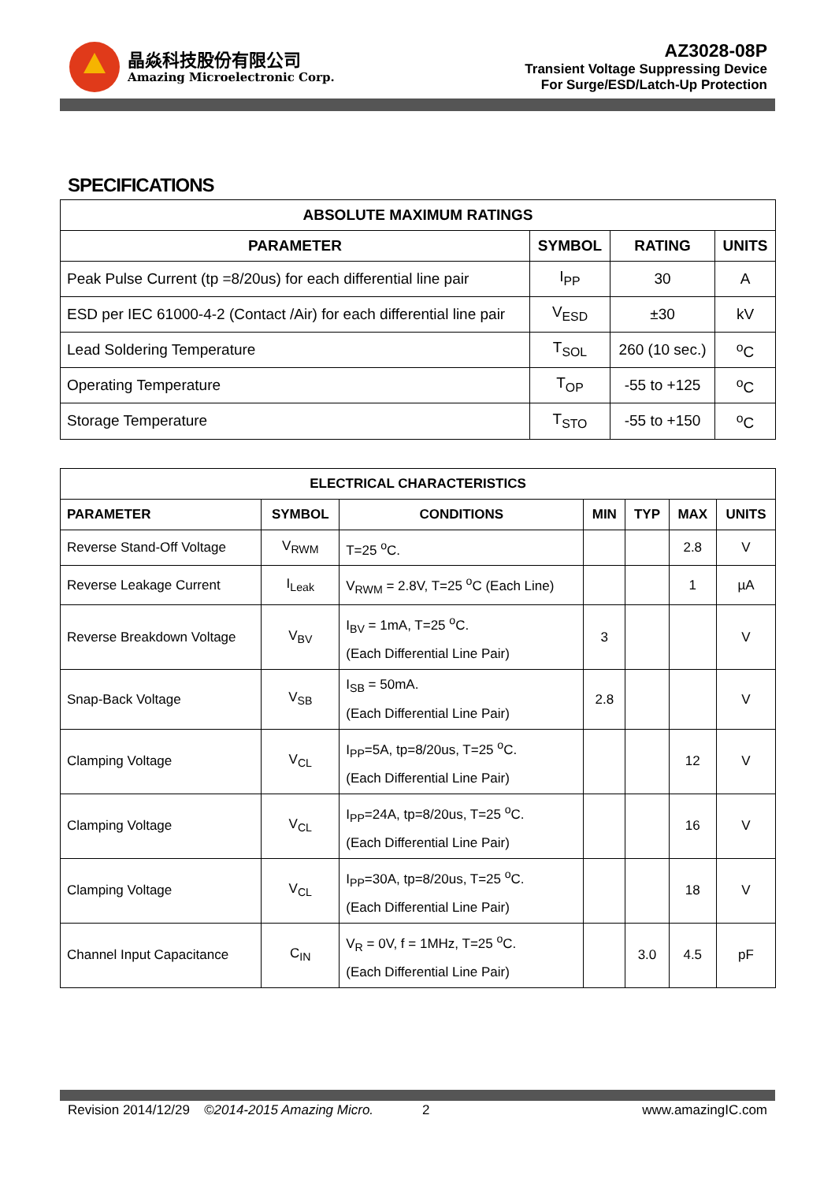晶焱科技股份有限公司
Amazing Microelectronic Corp.
AZ3028-08P
Transient Voltage Suppressing Device
For Surge/ESD/Latch-Up Protection
SPECIFICATIONS
| ABSOLUTE MAXIMUM RATINGS | | | |
| --- | --- | --- | --- |
| PARAMETER | SYMBOL | RATING | UNITS |
| Peak Pulse Current (tp =8/20us) for each differential line pair | I<sub>PP</sub> | 30 | A |
| ESD per IEC 61000-4-2 (Contact /Air) for each differential line pair | V<sub>ESD</sub> | ±30 | kV |
| Lead Soldering Temperature | T<sub>SOL</sub> | 260 (10 sec.) | <sup>o</sup> C |
| Operating Temperature | T<sub>OP</sub> | -55 to +125 | <sup>o</sup> C |
| Storage Temperature | T<sub>STO</sub> | -55 to +150 | <sup>o</sup> C |
| ELECTRICAL CHARACTERISTICS | | | | | | |
| --- | --- | --- | --- | --- | --- | --- |
| PARAMETER | SYMBOL | CONDITIONS | MIN | TYP | MAX | UNITS |
| Reverse Stand-Off Voltage | V<sub>RWM</sub> | T=25 <sup>o</sup>C. | | | 2.8 | V |
| Reverse Leakage Current | I<sub>Leak</sub> | V<sub>RWM</sub> = 2.8V, T=25 <sup>o</sup>C (Each Line) | | | 1 | µA |
| Reverse Breakdown Voltage | V<sub>BV</sub> | I<sub>BV</sub> = 1mA, T=25 <sup>o</sup>C. (Each Differential Line Pair) | 3 | | | V |
| Snap-Back Voltage | V<sub>SB</sub> | I<sub>SB</sub> = 50mA. (Each Differential Line Pair) | 2.8 | | | V |
| Clamping Voltage | V<sub>CL</sub> | I<sub>PP</sub>=5A, tp=8/20us, T=25 <sup>o</sup>C. (Each Differential Line Pair) | | | 12 | V |
| Clamping Voltage | V<sub>CL</sub> | I<sub>PP</sub>=24A, tp=8/20us, T=25 <sup>o</sup>C. (Each Differential Line Pair) | | | 16 | V |
| Clamping Voltage | V<sub>CL</sub> | I<sub>PP</sub>=30A, tp=8/20us, T=25 <sup>o</sup>C. (Each Differential Line Pair) | | | 18 | V |
| Channel Input Capacitance | C<sub>IN</sub> | V<sub>R</sub> = 0V, f = 1MHz, T=25 <sup>o</sup>C. (Each Differential Line Pair) | | 3.0 | 4.5 | pF |
Revision 2014/12/29 ©2014-2015 Amazing Micro. 2 www.amazingIC.com